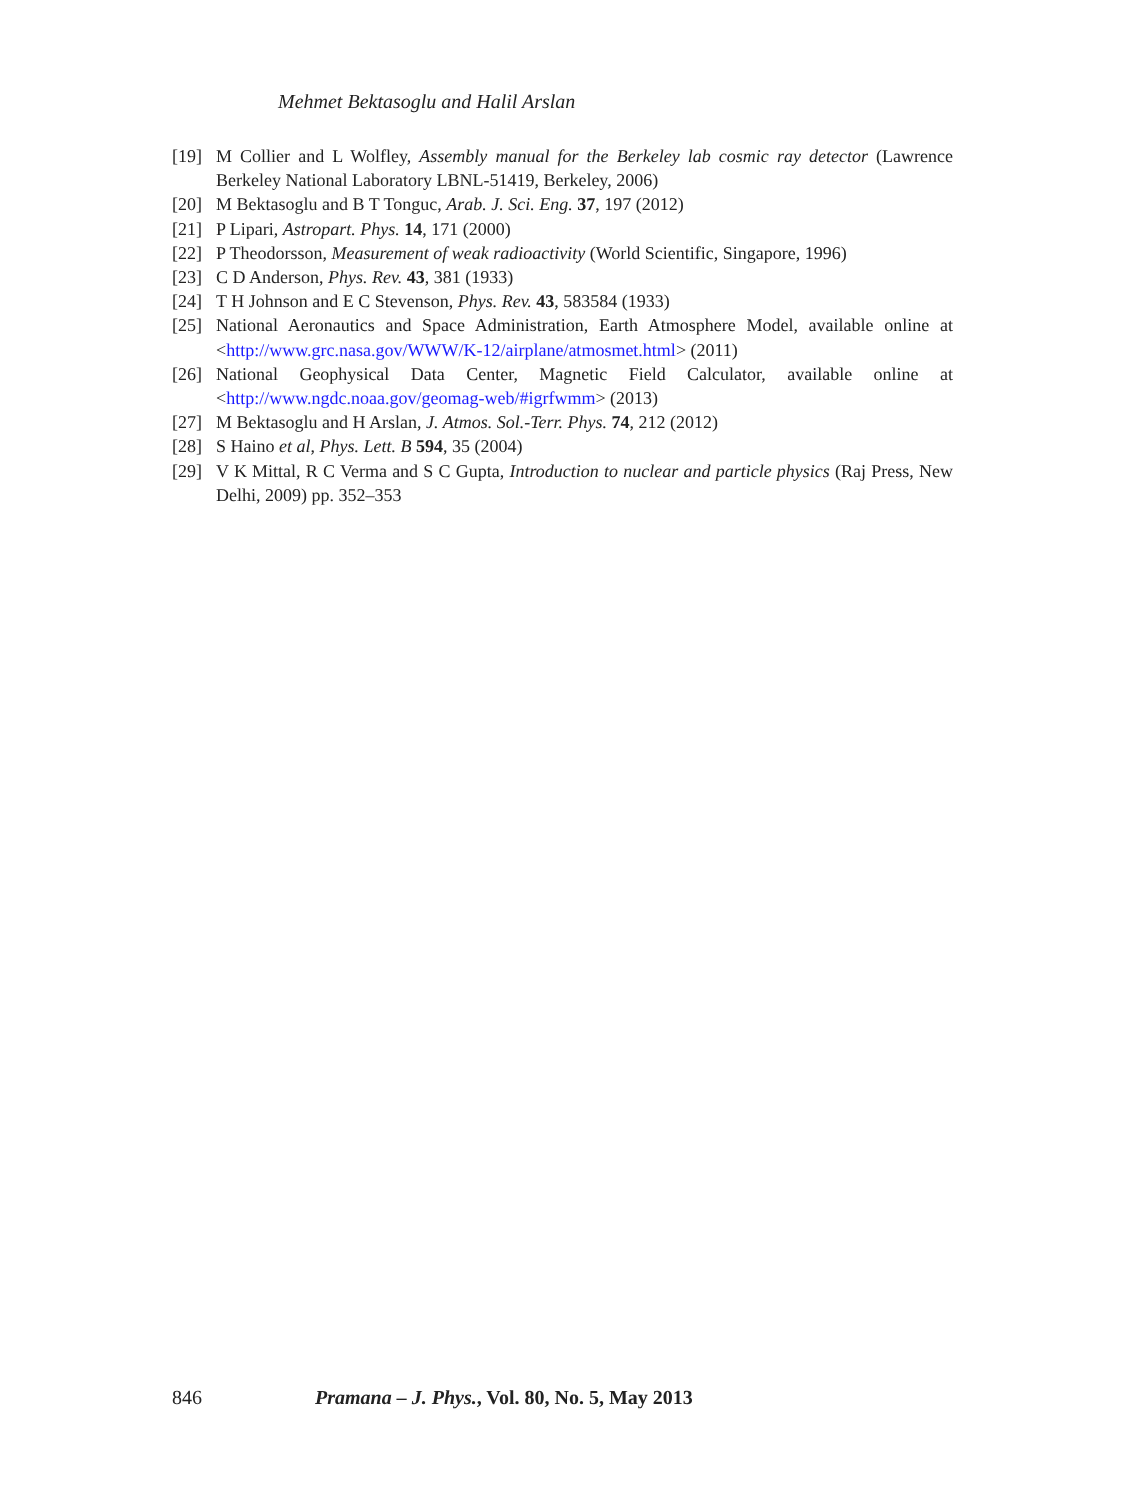Mehmet Bektasoglu and Halil Arslan
[19] M Collier and L Wolfley, Assembly manual for the Berkeley lab cosmic ray detector (Lawrence Berkeley National Laboratory LBNL-51419, Berkeley, 2006)
[20] M Bektasoglu and B T Tonguc, Arab. J. Sci. Eng. 37, 197 (2012)
[21] P Lipari, Astropart. Phys. 14, 171 (2000)
[22] P Theodorsson, Measurement of weak radioactivity (World Scientific, Singapore, 1996)
[23] C D Anderson, Phys. Rev. 43, 381 (1933)
[24] T H Johnson and E C Stevenson, Phys. Rev. 43, 583584 (1933)
[25] National Aeronautics and Space Administration, Earth Atmosphere Model, available online at <http://www.grc.nasa.gov/WWW/K-12/airplane/atmosmet.html> (2011)
[26] National Geophysical Data Center, Magnetic Field Calculator, available online at <http://www.ngdc.noaa.gov/geomag-web/#igrfwmm> (2013)
[27] M Bektasoglu and H Arslan, J. Atmos. Sol.-Terr. Phys. 74, 212 (2012)
[28] S Haino et al, Phys. Lett. B 594, 35 (2004)
[29] V K Mittal, R C Verma and S C Gupta, Introduction to nuclear and particle physics (Raj Press, New Delhi, 2009) pp. 352–353
846 Pramana – J. Phys., Vol. 80, No. 5, May 2013